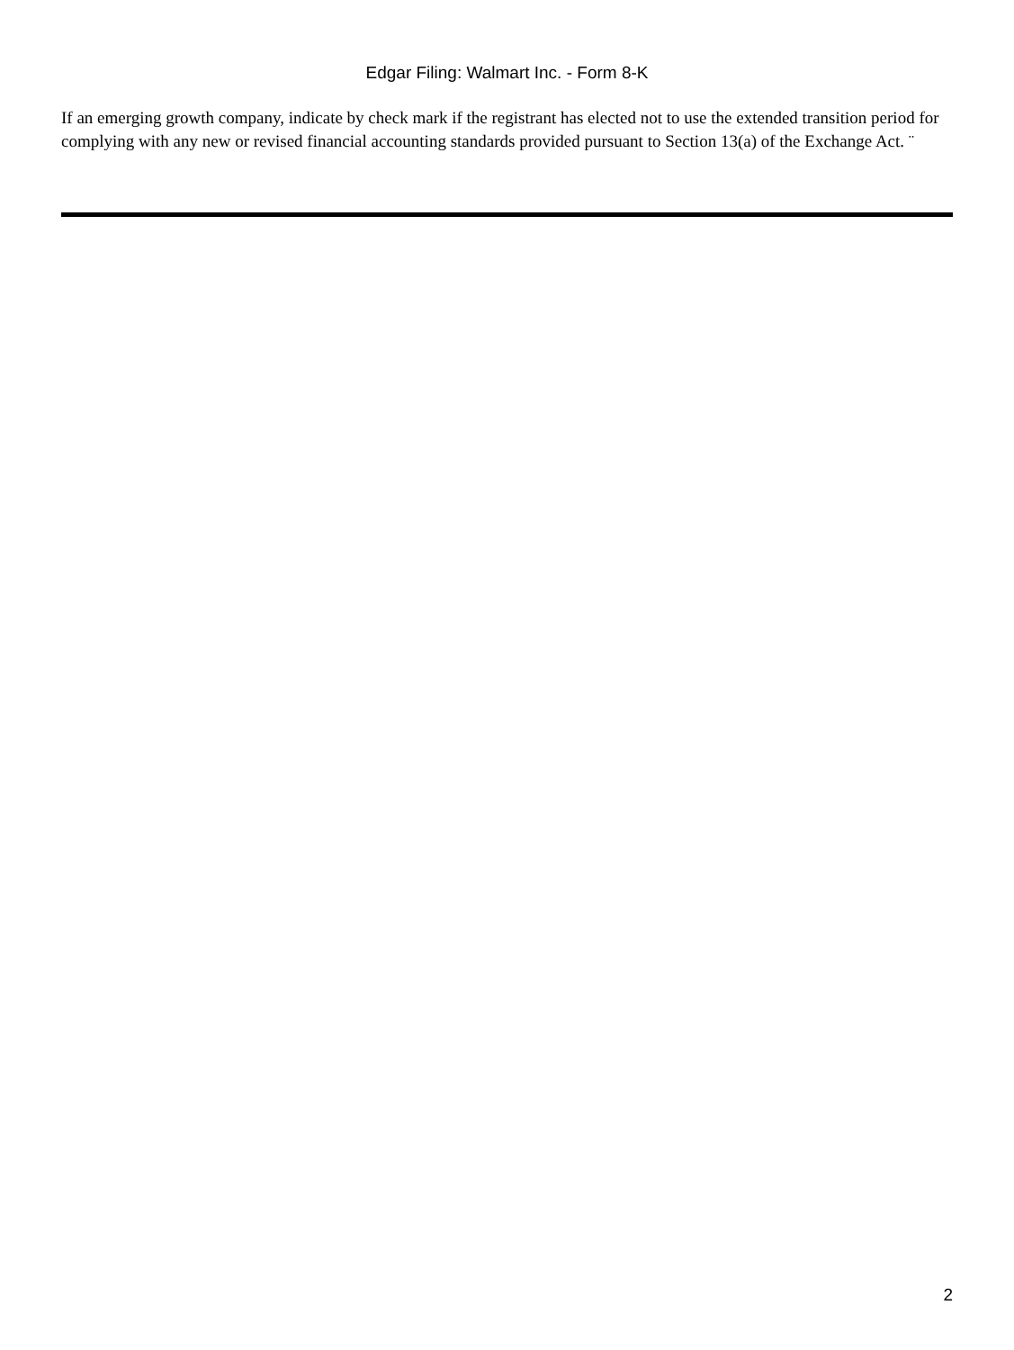Edgar Filing: Walmart Inc. - Form 8-K
If an emerging growth company, indicate by check mark if the registrant has elected not to use the extended transition period for complying with any new or revised financial accounting standards provided pursuant to Section 13(a) of the Exchange Act. ¨
2